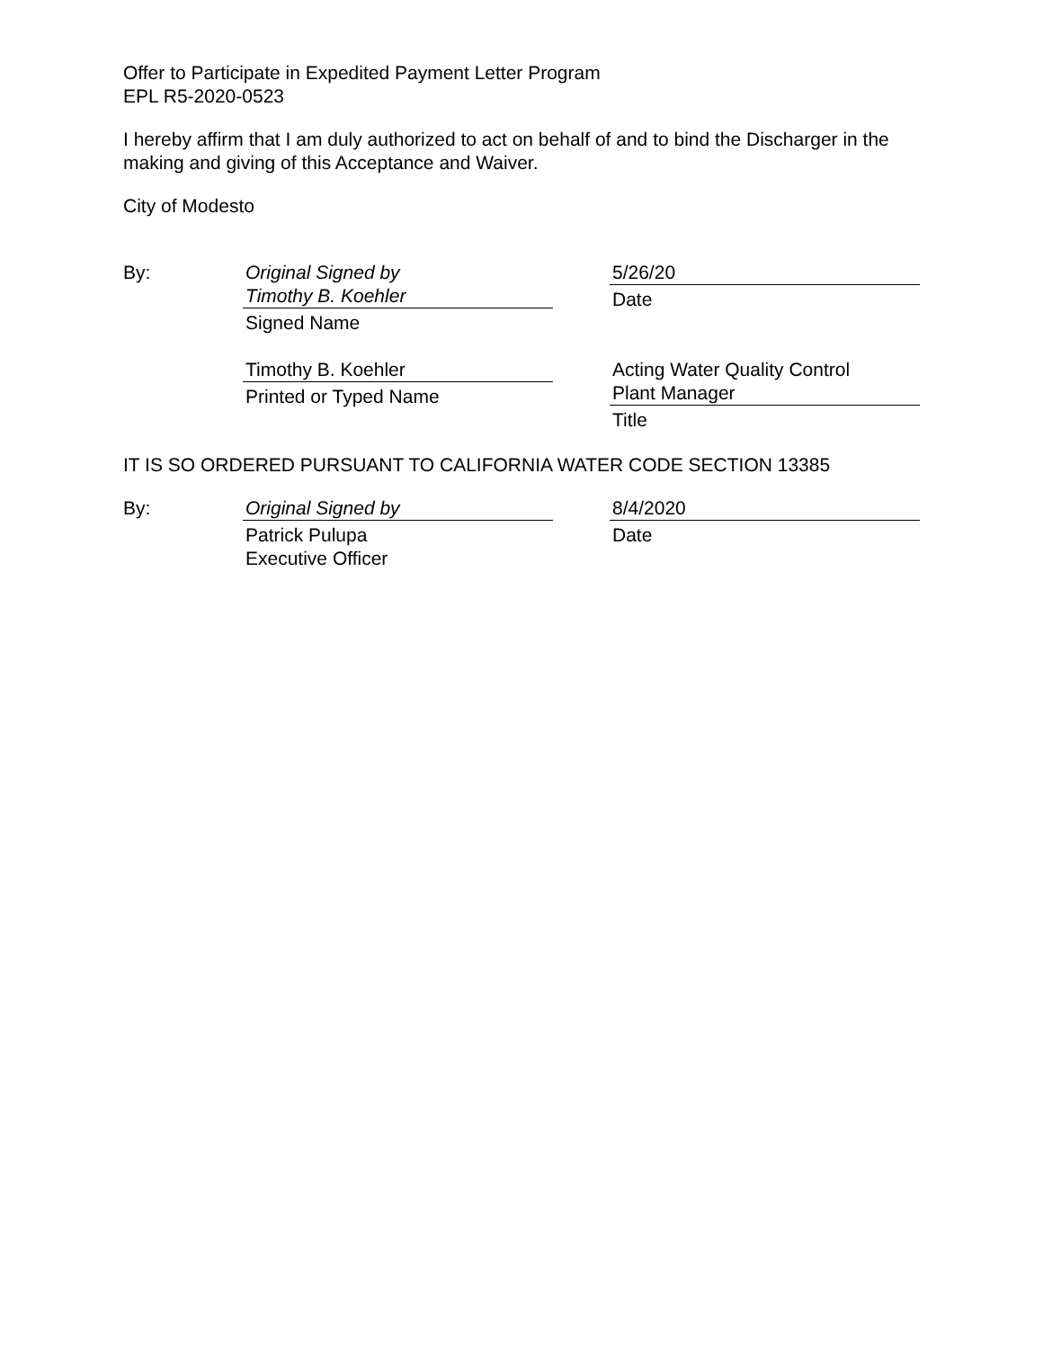Offer to Participate in Expedited Payment Letter Program
EPL R5-2020-0523
I hereby affirm that I am duly authorized to act on behalf of and to bind the Discharger in the making and giving of this Acceptance and Waiver.
City of Modesto
By: Original Signed by
Timothy B. Koehler
Signed Name
Timothy B. Koehler
Printed or Typed Name
5/26/20
Date
Acting Water Quality Control
Plant Manager
Title
IT IS SO ORDERED PURSUANT TO CALIFORNIA WATER CODE SECTION 13385
By: Original Signed by
Patrick Pulupa
Executive Officer
8/4/2020
Date